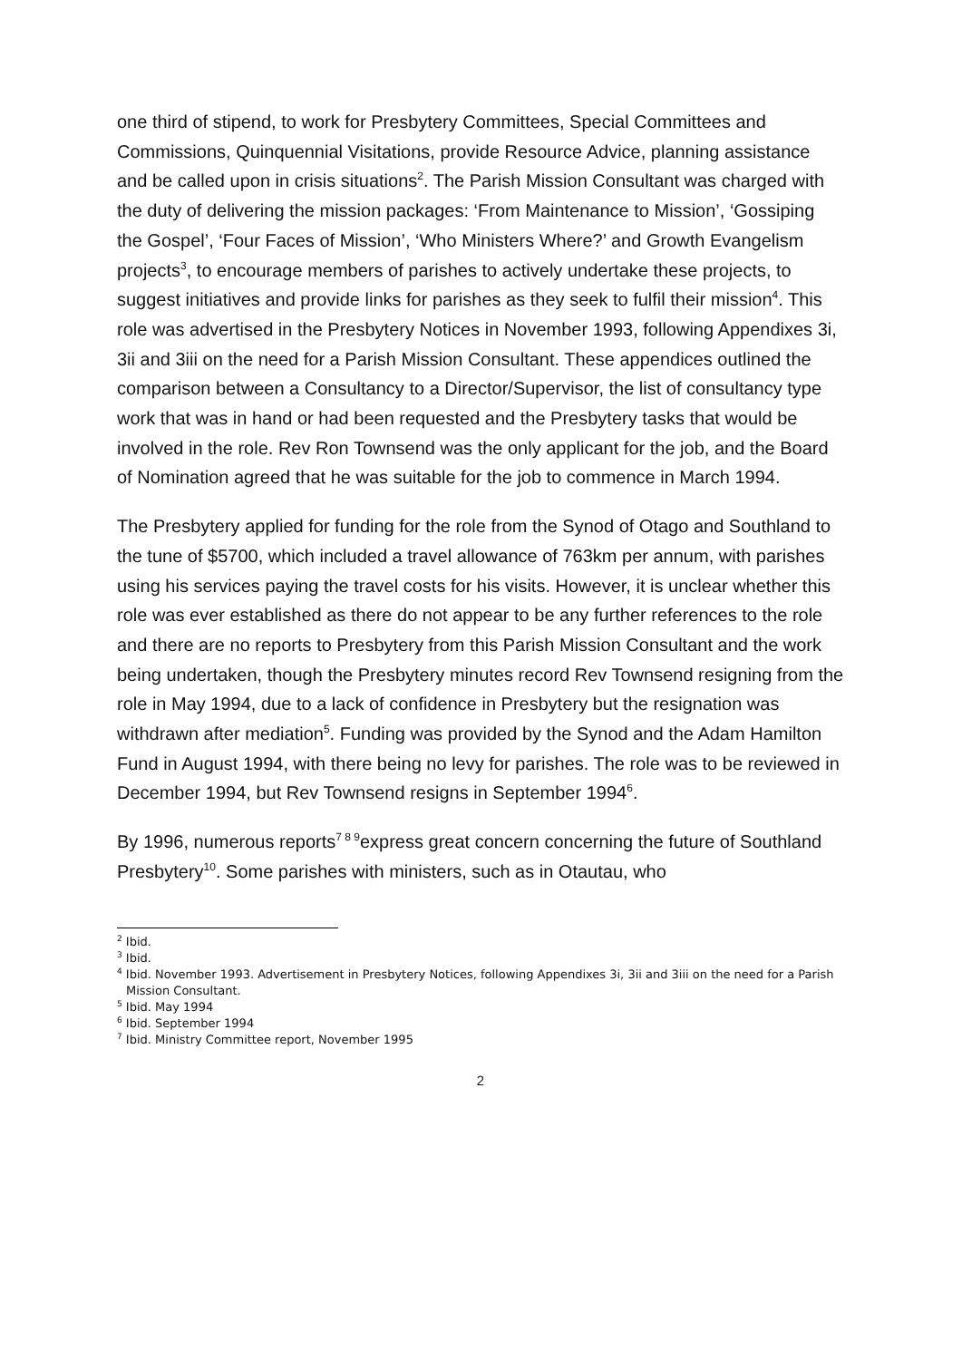one third of stipend, to work for Presbytery Committees, Special Committees and Commissions, Quinquennial Visitations, provide Resource Advice, planning assistance and be called upon in crisis situations<sup>2</sup>. The Parish Mission Consultant was charged with the duty of delivering the mission packages: ‘From Maintenance to Mission’, ‘Gossiping the Gospel’, ‘Four Faces of Mission’, ‘Who Ministers Where?’ and Growth Evangelism projects<sup>3</sup>, to encourage members of parishes to actively undertake these projects, to suggest initiatives and provide links for parishes as they seek to fulfil their mission<sup>4</sup>. This role was advertised in the Presbytery Notices in November 1993, following Appendixes 3i, 3ii and 3iii on the need for a Parish Mission Consultant. These appendices outlined the comparison between a Consultancy to a Director/Supervisor, the list of consultancy type work that was in hand or had been requested and the Presbytery tasks that would be involved in the role. Rev Ron Townsend was the only applicant for the job, and the Board of Nomination agreed that he was suitable for the job to commence in March 1994.
The Presbytery applied for funding for the role from the Synod of Otago and Southland to the tune of $5700, which included a travel allowance of 763km per annum, with parishes using his services paying the travel costs for his visits. However, it is unclear whether this role was ever established as there do not appear to be any further references to the role and there are no reports to Presbytery from this Parish Mission Consultant and the work being undertaken, though the Presbytery minutes record Rev Townsend resigning from the role in May 1994, due to a lack of confidence in Presbytery but the resignation was withdrawn after mediation<sup>5</sup>. Funding was provided by the Synod and the Adam Hamilton Fund in August 1994, with there being no levy for parishes. The role was to be reviewed in December 1994, but Rev Townsend resigns in September 1994<sup>6</sup>.
By 1996, numerous reports<sup>7 8 9</sup>express great concern concerning the future of Southland Presbytery<sup>10</sup>. Some parishes with ministers, such as in Otautau, who
<sup>2</sup> Ibid.
<sup>3</sup> Ibid.
<sup>4</sup> Ibid. November 1993. Advertisement in Presbytery Notices, following Appendixes 3i, 3ii and 3iii on the need for a Parish Mission Consultant.
<sup>5</sup> Ibid. May 1994
<sup>6</sup> Ibid. September 1994
<sup>7</sup> Ibid. Ministry Committee report, November 1995
2